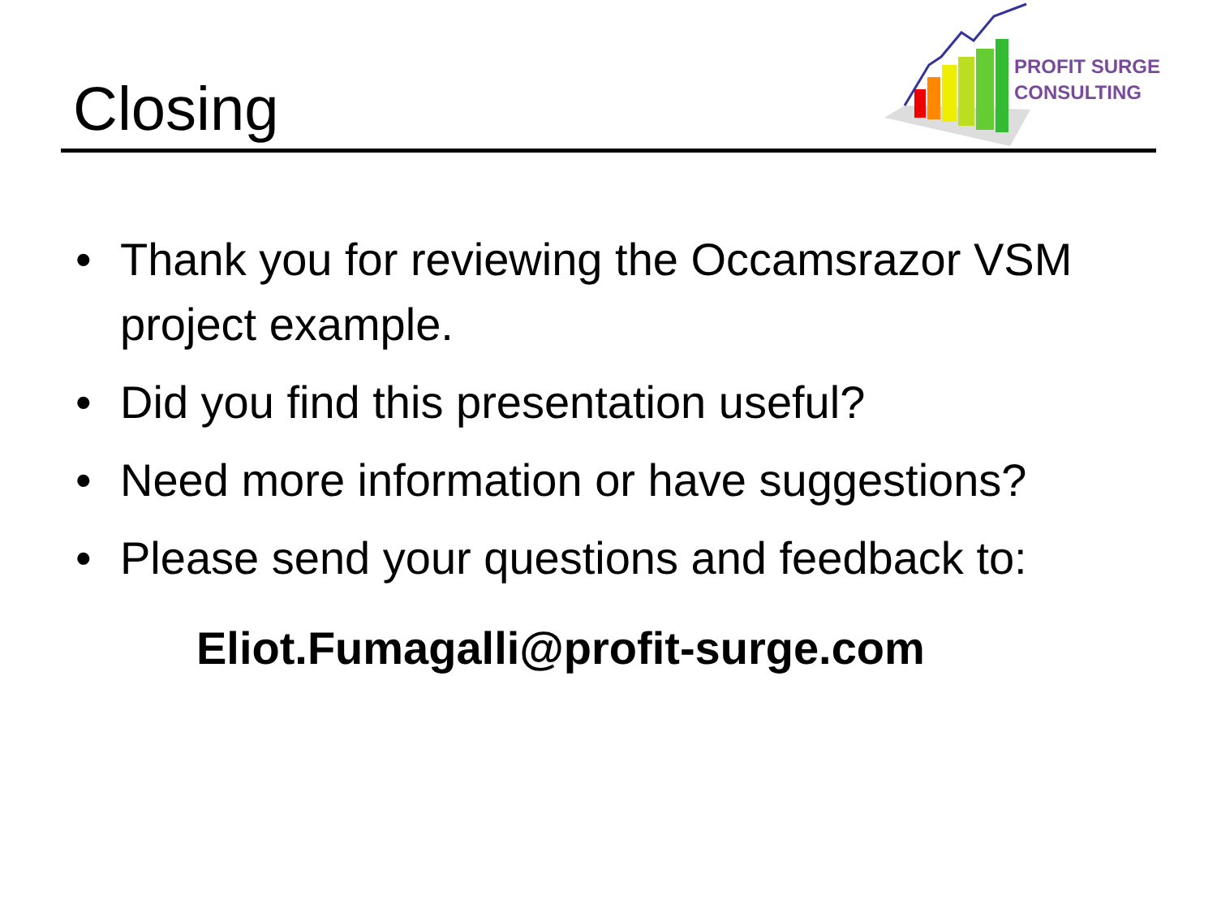Closing
PROFIT SURGE
CONSULTING
• Thank you for reviewing the Occamsrazor VSM project example.
• Did you find this presentation useful?
• Need more information or have suggestions?
• Please send your questions and feedback to:
Eliot.Fumagalli@profit-surge.com